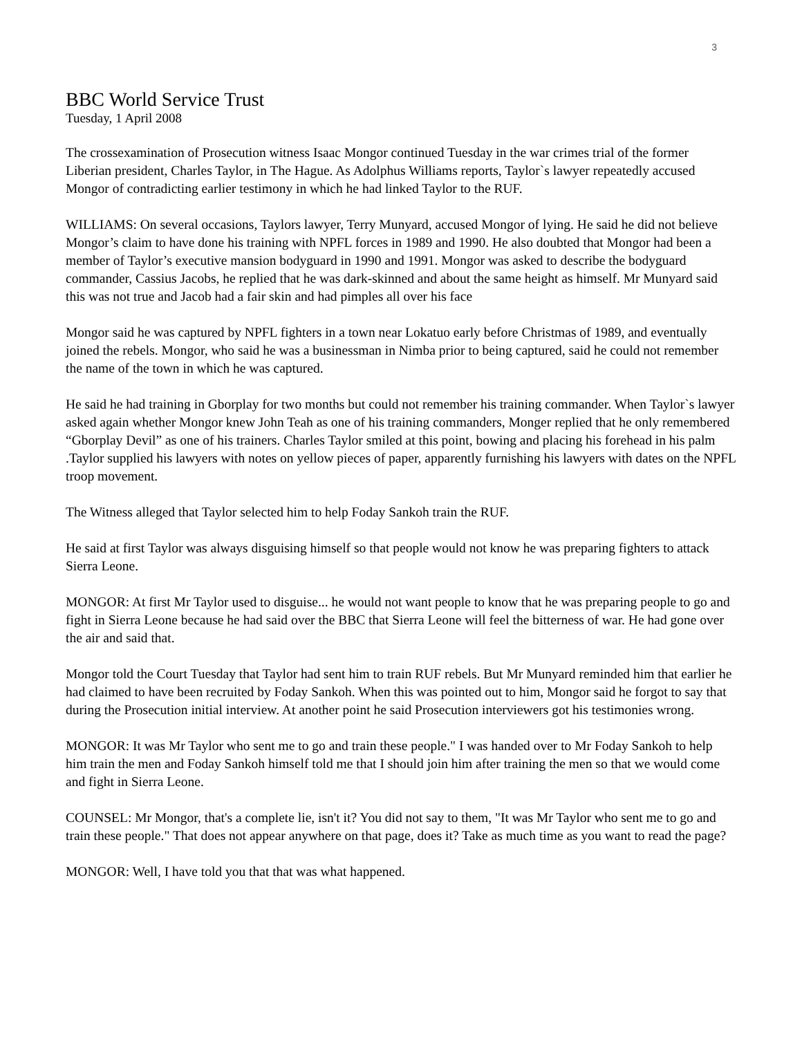3
BBC World Service Trust
Tuesday, 1 April 2008
The crossexamination of Prosecution witness Isaac Mongor continued Tuesday in the war crimes trial of the former Liberian president, Charles Taylor, in The Hague. As Adolphus Williams reports, Taylor`s lawyer repeatedly accused Mongor of contradicting earlier testimony in which he had linked Taylor to the RUF.
WILLIAMS: On several occasions, Taylors lawyer, Terry Munyard, accused Mongor of lying. He said he did not believe Mongor’s claim to have done his training with NPFL forces in 1989 and 1990. He also doubted that Mongor had been a member of Taylor’s executive mansion bodyguard in 1990 and 1991. Mongor was asked to describe the bodyguard commander, Cassius Jacobs, he replied that he was dark-skinned and about the same height as himself. Mr Munyard said this was not true and Jacob had a fair skin and had pimples all over his face
Mongor said he was captured by NPFL fighters in a town near Lokatuo early before Christmas of 1989, and eventually joined the rebels. Mongor, who said he was a businessman in Nimba prior to being captured, said he could not remember the name of the town in which he was captured.
He said he had training in Gborplay for two months but could not remember his training commander. When Taylor`s lawyer asked again whether Mongor knew John Teah as one of his training commanders, Monger replied that he only remembered “Gborplay Devil” as one of his trainers. Charles Taylor smiled at this point, bowing and placing his forehead in his palm .Taylor supplied his lawyers with notes on yellow pieces of paper, apparently furnishing his lawyers with dates on the NPFL troop movement.
The Witness alleged that Taylor selected him to help Foday Sankoh train the RUF.
He said at first Taylor was always disguising himself so that people would not know he was preparing fighters to attack Sierra Leone.
MONGOR: At first Mr Taylor used to disguise... he would not want people to know that he was preparing people to go and fight in Sierra Leone because he had said over the BBC that Sierra Leone will feel the bitterness of war. He had gone over the air and said that.
Mongor told the Court Tuesday that Taylor had sent him to train RUF rebels. But Mr Munyard reminded him that earlier he had claimed to have been recruited by Foday Sankoh. When this was pointed out to him, Mongor said he forgot to say that during the Prosecution initial interview. At another point he said Prosecution interviewers got his testimonies wrong.
MONGOR: It was Mr Taylor who sent me to go and train these people." I was handed over to Mr Foday Sankoh to help him train the men and Foday Sankoh himself told me that I should join him after training the men so that we would come and fight in Sierra Leone.
COUNSEL: Mr Mongor, that's a complete lie, isn't it? You did not say to them, "It was Mr Taylor who sent me to go and train these people." That does not appear anywhere on that page, does it? Take as much time as you want to read the page?
MONGOR: Well, I have told you that that was what happened.